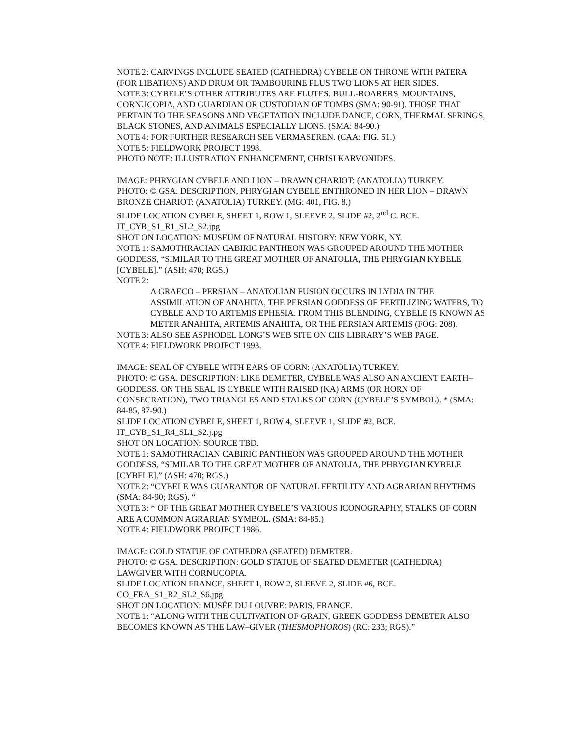NOTE 2: CARVINGS INCLUDE SEATED (CATHEDRA) CYBELE ON THRONE WITH PATERA (FOR LIBATIONS) AND DRUM OR TAMBOURINE PLUS TWO LIONS AT HER SIDES.
NOTE 3: CYBELE’S OTHER ATTRIBUTES ARE FLUTES, BULL-ROARERS, MOUNTAINS, CORNUCOPIA, AND GUARDIAN OR CUSTODIAN OF TOMBS (SMA: 90-91). THOSE THAT PERTAIN TO THE SEASONS AND VEGETATION INCLUDE DANCE, CORN, THERMAL SPRINGS, BLACK STONES, AND ANIMALS ESPECIALLY LIONS. (SMA: 84-90.)
NOTE 4: FOR FURTHER RESEARCH SEE VERMASEREN. (CAA: FIG. 51.)
NOTE 5: FIELDWORK PROJECT 1998.
PHOTO NOTE: ILLUSTRATION ENHANCEMENT, CHRISI KARVONIDES.
IMAGE: PHRYGIAN CYBELE AND LION – DRAWN CHARIOT: (ANATOLIA) TURKEY.
PHOTO: © GSA. DESCRIPTION, PHRYGIAN CYBELE ENTHRONED IN HER LION – DRAWN BRONZE CHARIOT: (ANATOLIA) TURKEY. (MG: 401, FIG. 8.)
SLIDE LOCATION CYBELE, SHEET 1, ROW 1, SLEEVE 2, SLIDE #2, 2<sup>nd</sup> C. BCE.
IT_CYB_S1_R1_SL2_S2.jpg
SHOT ON LOCATION: MUSEUM OF NATURAL HISTORY: NEW YORK, NY.
NOTE 1: SAMOTHRACIAN CABIRIC PANTHEON WAS GROUPED AROUND THE MOTHER GODDESS, “SIMILAR TO THE GREAT MOTHER OF ANATOLIA, THE PHRYGIAN KYBELE [CYBELE].” (ASH: 470; RGS.)
NOTE 2:
A GRAECO – PERSIAN – ANATOLIAN FUSION OCCURS IN LYDIA IN THE ASSIMILATION OF ANAHITA, THE PERSIAN GODDESS OF FERTILIZING WATERS, TO CYBELE AND TO ARTEMIS EPHESIA. FROM THIS BLENDING, CYBELE IS KNOWN AS METER ANAHITA, ARTEMIS ANAHITA, OR THE PERSIAN ARTEMIS (FOG: 208).
NOTE 3: ALSO SEE ASPHODEL LONG’S WEB SITE ON CIIS LIBRARY’S WEB PAGE.
NOTE 4: FIELDWORK PROJECT 1993.
IMAGE: SEAL OF CYBELE WITH EARS OF CORN: (ANATOLIA) TURKEY.
PHOTO: © GSA. DESCRIPTION: LIKE DEMETER, CYBELE WAS ALSO AN ANCIENT EARTH–GODDESS. ON THE SEAL IS CYBELE WITH RAISED (KA) ARMS (OR HORN OF CONSECRATION), TWO TRIANGLES AND STALKS OF CORN (CYBELE’S SYMBOL). * (SMA: 84-85, 87-90.)
SLIDE LOCATION CYBELE, SHEET 1, ROW 4, SLEEVE 1, SLIDE #2, BCE.
IT_CYB_S1_R4_SL1_S2.j.pg
SHOT ON LOCATION: SOURCE TBD.
NOTE 1: SAMOTHRACIAN CABIRIC PANTHEON WAS GROUPED AROUND THE MOTHER GODDESS, “SIMILAR TO THE GREAT MOTHER OF ANATOLIA, THE PHRYGIAN KYBELE [CYBELE].” (ASH: 470; RGS.)
NOTE 2: “CYBELE WAS GUARANTOR OF NATURAL FERTILITY AND AGRARIAN RHYTHMS (SMA: 84-90; RGS). “
NOTE 3: * OF THE GREAT MOTHER CYBELE’S VARIOUS ICONOGRAPHY, STALKS OF CORN ARE A COMMON AGRARIAN SYMBOL. (SMA: 84-85.)
NOTE 4: FIELDWORK PROJECT 1986.
IMAGE: GOLD STATUE OF CATHEDRA (SEATED) DEMETER.
PHOTO: © GSA. DESCRIPTION: GOLD STATUE OF SEATED DEMETER (CATHEDRA) LAWGIVER WITH CORNUCOPIA.
SLIDE LOCATION FRANCE, SHEET 1, ROW 2, SLEEVE 2, SLIDE #6, BCE.
CO_FRA_S1_R2_SL2_S6.jpg
SHOT ON LOCATION: MUSÉE DU LOUVRE: PARIS, FRANCE.
NOTE 1: “ALONG WITH THE CULTIVATION OF GRAIN, GREEK GODDESS DEMETER ALSO BECOMES KNOWN AS THE LAW–GIVER (THESMOPHOROS) (RC: 233; RGS).”